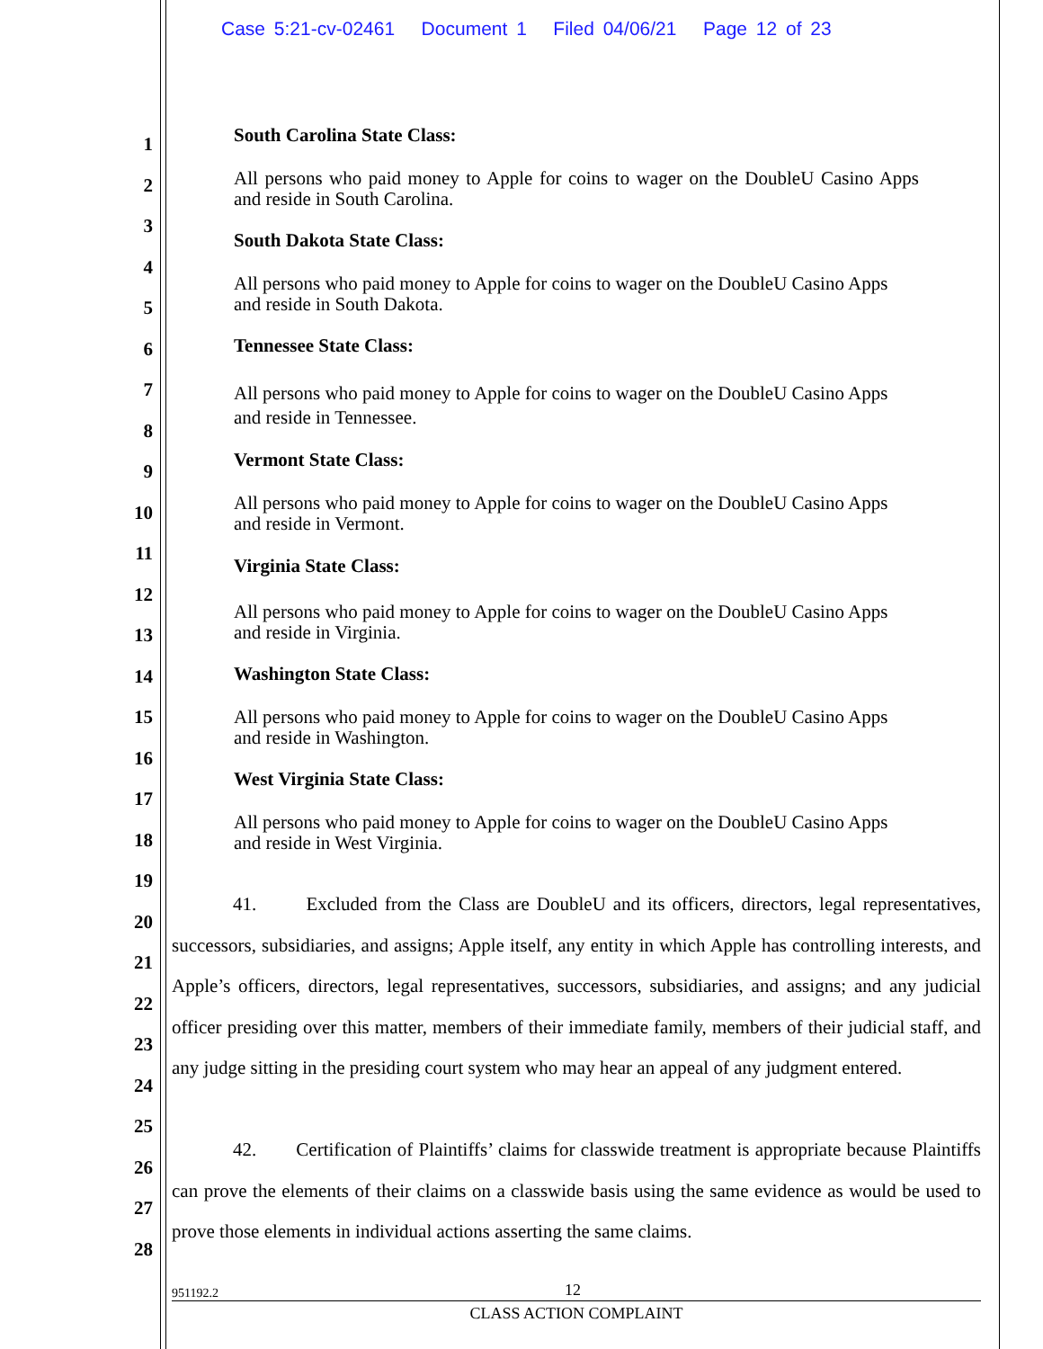Case 5:21-cv-02461 Document 1 Filed 04/06/21 Page 12 of 23
1
2
3
4
5
6
7
8
9
10
11
12
13
14
15
16
17
18
19
20
21
22
23
24
25
26
27
28
South Carolina State Class:
All persons who paid money to Apple for coins to wager on the DoubleU Casino Apps and reside in South Carolina.
South Dakota State Class:
All persons who paid money to Apple for coins to wager on the DoubleU Casino Apps and reside in South Dakota.
Tennessee State Class:
All persons who paid money to Apple for coins to wager on the DoubleU Casino Apps and reside in Tennessee.
Vermont State Class:
All persons who paid money to Apple for coins to wager on the DoubleU Casino Apps and reside in Vermont.
Virginia State Class:
All persons who paid money to Apple for coins to wager on the DoubleU Casino Apps and reside in Virginia.
Washington State Class:
All persons who paid money to Apple for coins to wager on the DoubleU Casino Apps and reside in Washington.
West Virginia State Class:
All persons who paid money to Apple for coins to wager on the DoubleU Casino Apps and reside in West Virginia.
41. Excluded from the Class are DoubleU and its officers, directors, legal representatives, successors, subsidiaries, and assigns; Apple itself, any entity in which Apple has controlling interests, and Apple’s officers, directors, legal representatives, successors, subsidiaries, and assigns; and any judicial officer presiding over this matter, members of their immediate family, members of their judicial staff, and any judge sitting in the presiding court system who may hear an appeal of any judgment entered.
42. Certification of Plaintiffs’ claims for classwide treatment is appropriate because Plaintiffs can prove the elements of their claims on a classwide basis using the same evidence as would be used to prove those elements in individual actions asserting the same claims.
951192.2 12
CLASS ACTION COMPLAINT